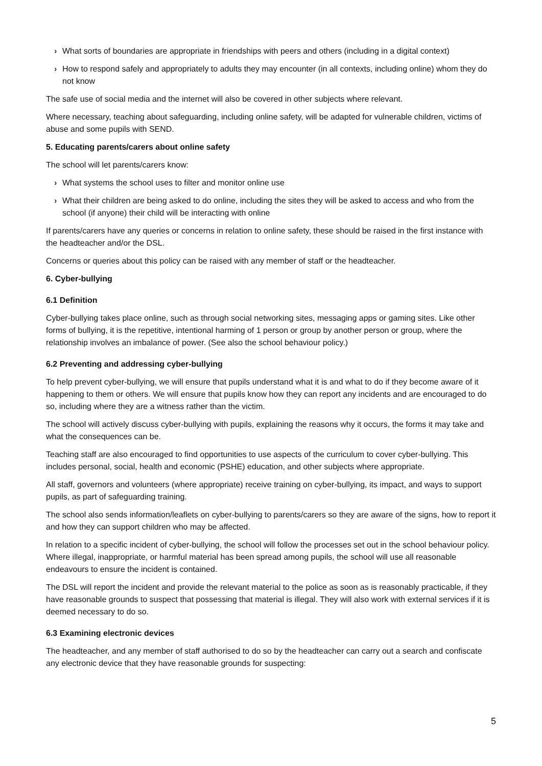› What sorts of boundaries are appropriate in friendships with peers and others (including in a digital context)
› How to respond safely and appropriately to adults they may encounter (in all contexts, including online) whom they do not know
The safe use of social media and the internet will also be covered in other subjects where relevant.
Where necessary, teaching about safeguarding, including online safety, will be adapted for vulnerable children, victims of abuse and some pupils with SEND.
5. Educating parents/carers about online safety
The school will let parents/carers know:
› What systems the school uses to filter and monitor online use
› What their children are being asked to do online, including the sites they will be asked to access and who from the school (if anyone) their child will be interacting with online
If parents/carers have any queries or concerns in relation to online safety, these should be raised in the first instance with the headteacher and/or the DSL.
Concerns or queries about this policy can be raised with any member of staff or the headteacher.
6. Cyber-bullying
6.1 Definition
Cyber-bullying takes place online, such as through social networking sites, messaging apps or gaming sites. Like other forms of bullying, it is the repetitive, intentional harming of 1 person or group by another person or group, where the relationship involves an imbalance of power. (See also the school behaviour policy.)
6.2 Preventing and addressing cyber-bullying
To help prevent cyber-bullying, we will ensure that pupils understand what it is and what to do if they become aware of it happening to them or others. We will ensure that pupils know how they can report any incidents and are encouraged to do so, including where they are a witness rather than the victim.
The school will actively discuss cyber-bullying with pupils, explaining the reasons why it occurs, the forms it may take and what the consequences can be.
Teaching staff are also encouraged to find opportunities to use aspects of the curriculum to cover cyber-bullying. This includes personal, social, health and economic (PSHE) education, and other subjects where appropriate.
All staff, governors and volunteers (where appropriate) receive training on cyber-bullying, its impact, and ways to support pupils, as part of safeguarding training.
The school also sends information/leaflets on cyber-bullying to parents/carers so they are aware of the signs, how to report it and how they can support children who may be affected.
In relation to a specific incident of cyber-bullying, the school will follow the processes set out in the school behaviour policy. Where illegal, inappropriate, or harmful material has been spread among pupils, the school will use all reasonable endeavours to ensure the incident is contained.
The DSL will report the incident and provide the relevant material to the police as soon as is reasonably practicable, if they have reasonable grounds to suspect that possessing that material is illegal. They will also work with external services if it is deemed necessary to do so.
6.3 Examining electronic devices
The headteacher, and any member of staff authorised to do so by the headteacher can carry out a search and confiscate any electronic device that they have reasonable grounds for suspecting:
5